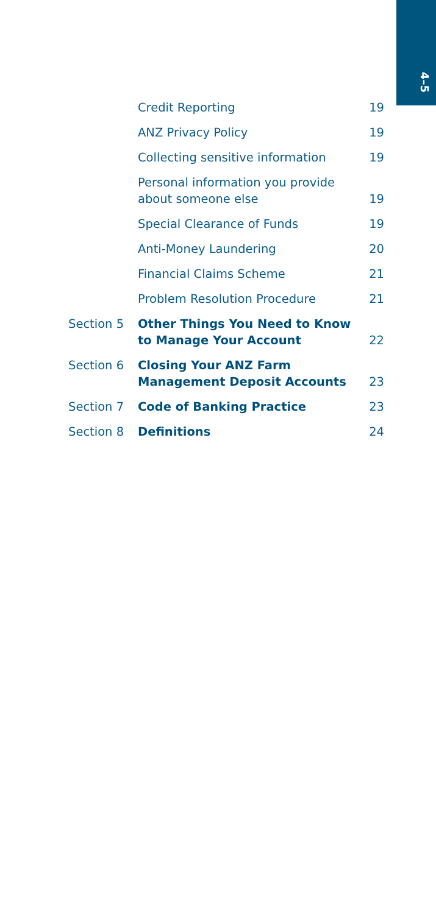4–5
| | Credit Reporting | 19 |
| | ANZ Privacy Policy | 19 |
| | Collecting sensitive information | 19 |
| | Personal information you provide about someone else | 19 |
| | Special Clearance of Funds | 19 |
| | Anti-Money Laundering | 20 |
| | Financial Claims Scheme | 21 |
| | Problem Resolution Procedure | 21 |
| Section 5 | Other Things You Need to Know to Manage Your Account | 22 |
| Section 6 | Closing Your ANZ Farm Management Deposit Accounts | 23 |
| Section 7 | Code of Banking Practice | 23 |
| Section 8 | Definitions | 24 |